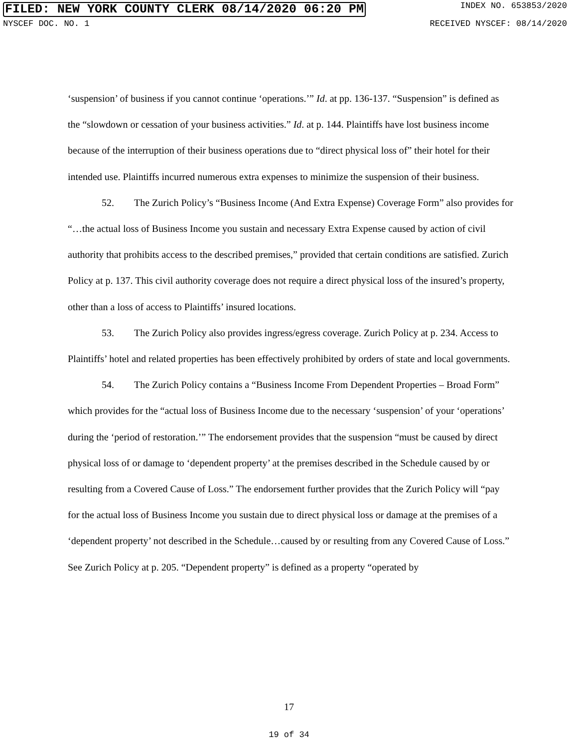FILED: NEW YORK COUNTY CLERK 08/14/2020 06:20 PM INDEX NO. 653853/2020
NYSCEF DOC. NO. 1 RECEIVED NYSCEF: 08/14/2020
‘suspension’ of business if you cannot continue ‘operations.’” Id. at pp. 136-137. “Suspension” is defined as the “slowdown or cessation of your business activities.” Id. at p. 144. Plaintiffs have lost business income because of the interruption of their business operations due to “direct physical loss of” their hotel for their intended use. Plaintiffs incurred numerous extra expenses to minimize the suspension of their business.
52. The Zurich Policy’s “Business Income (And Extra Expense) Coverage Form” also provides for “…the actual loss of Business Income you sustain and necessary Extra Expense caused by action of civil authority that prohibits access to the described premises,” provided that certain conditions are satisfied. Zurich Policy at p. 137. This civil authority coverage does not require a direct physical loss of the insured’s property, other than a loss of access to Plaintiffs’ insured locations.
53. The Zurich Policy also provides ingress/egress coverage. Zurich Policy at p. 234. Access to Plaintiffs’ hotel and related properties has been effectively prohibited by orders of state and local governments.
54. The Zurich Policy contains a “Business Income From Dependent Properties – Broad Form” which provides for the “actual loss of Business Income due to the necessary ‘suspension’ of your ‘operations’ during the ‘period of restoration.’” The endorsement provides that the suspension “must be caused by direct physical loss of or damage to ‘dependent property’ at the premises described in the Schedule caused by or resulting from a Covered Cause of Loss.” The endorsement further provides that the Zurich Policy will “pay for the actual loss of Business Income you sustain due to direct physical loss or damage at the premises of a ‘dependent property’ not described in the Schedule…caused by or resulting from any Covered Cause of Loss.” See Zurich Policy at p. 205. “Dependent property” is defined as a property “operated by
17
19 of 34